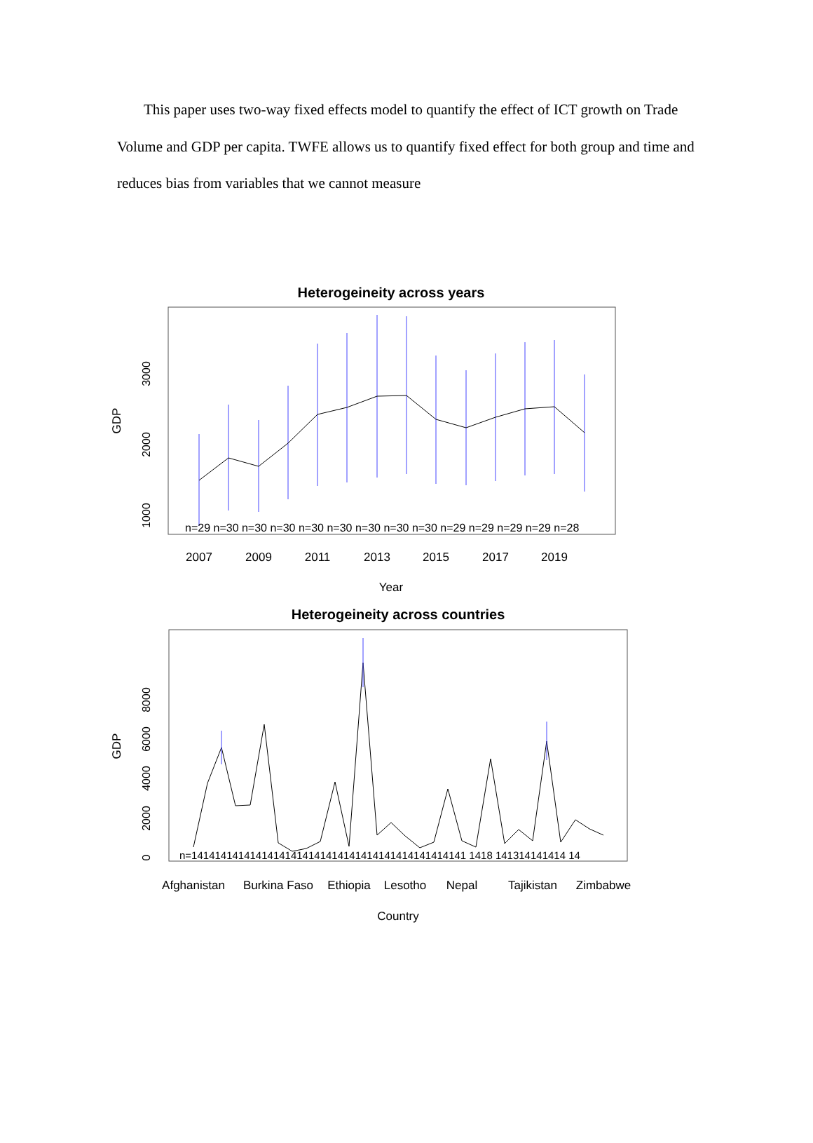This paper uses two-way fixed effects model to quantify the effect of ICT growth on Trade Volume and GDP per capita. TWFE allows us to quantify fixed effect for both group and time and reduces bias from variables that we cannot measure
Heterogeineity across years
n=29 n=30 n=30 n=30 n=30 n=30 n=30 n=30 n=30 n=29 n=29 n=29 n=29 n=28
2007
2009
2011
2013
2015
2017
2019
Year
GDP
1000
2000
3000
Heterogeineity across countries
n=14141414141414141414141414141414141414141414141 1418 141314141414 14
Afghanistan
Burkina Faso
Ethiopia
Lesotho
Nepal
Tajikistan
Zimbabwe
Country
GDP
0
2000
4000
6000
8000